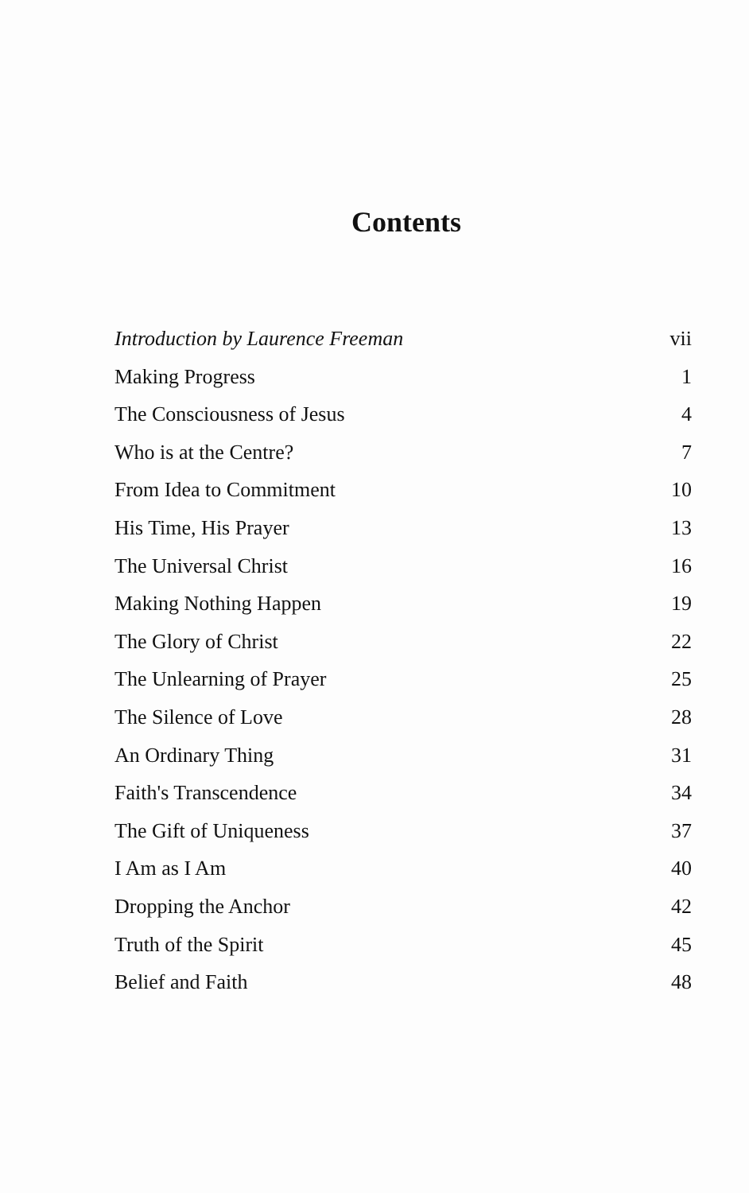Contents
Introduction by Laurence Freeman vii
Making Progress 1
The Consciousness of Jesus 4
Who is at the Centre? 7
From Idea to Commitment 10
His Time, His Prayer 13
The Universal Christ 16
Making Nothing Happen 19
The Glory of Christ 22
The Unlearning of Prayer 25
The Silence of Love 28
An Ordinary Thing 31
Faith's Transcendence 34
The Gift of Uniqueness 37
I Am as I Am 40
Dropping the Anchor 42
Truth of the Spirit 45
Belief and Faith 48